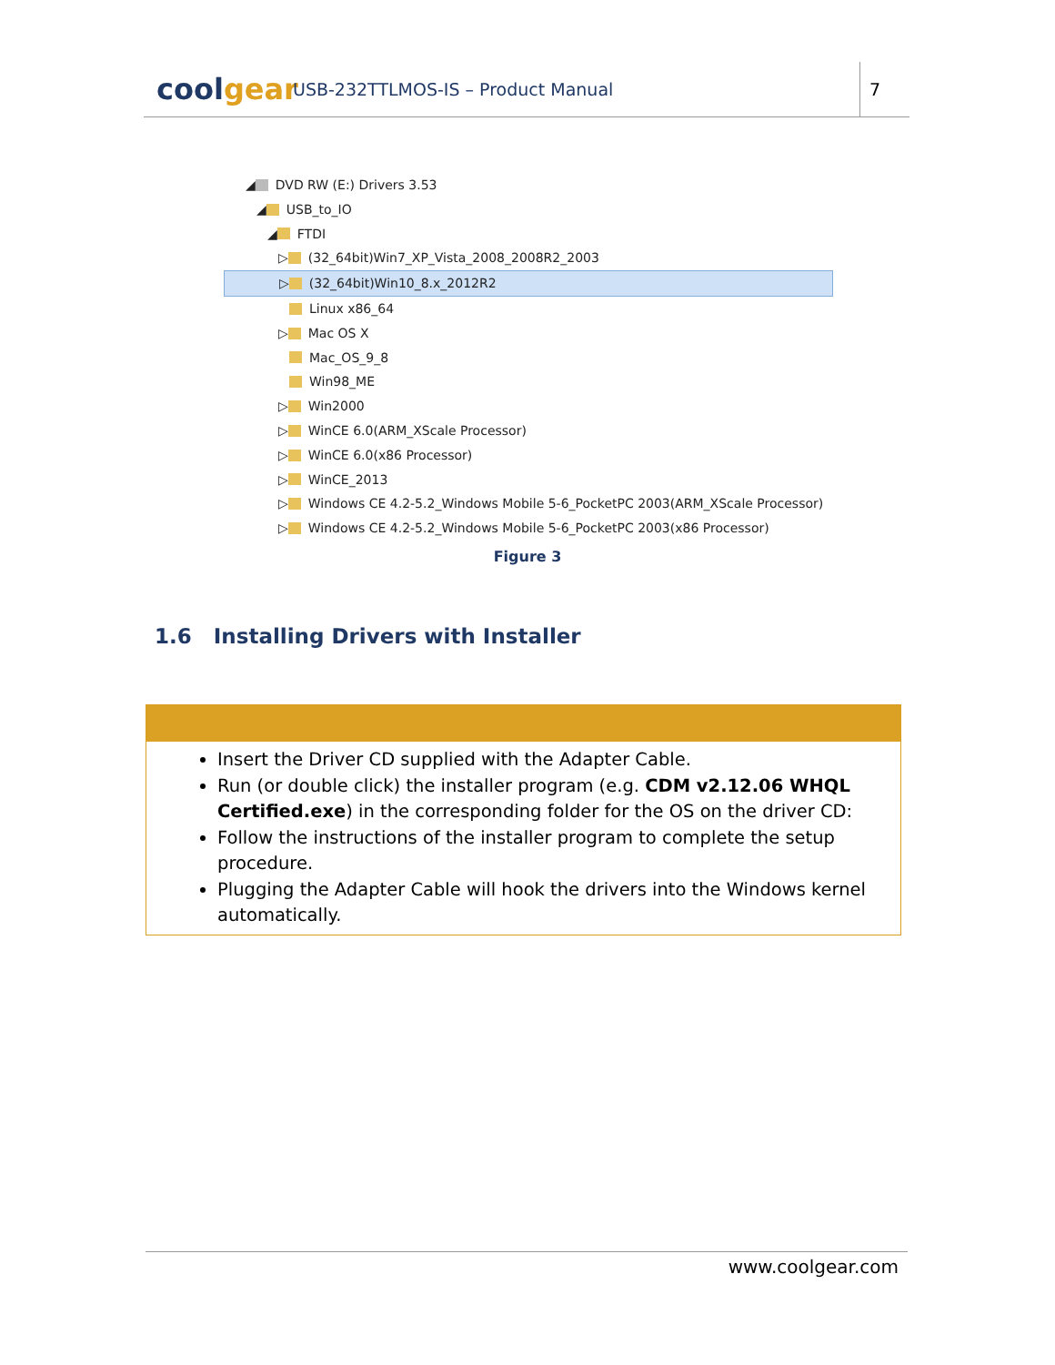coolgear
USB-232TTLMOS-IS – Product Manual
7
◢ DVD RW (E:) Drivers 3.53
◢ USB_to_IO
◢ FTDI
▷ (32_64bit)Win7_XP_Vista_2008_2008R2_2003
▷ (32_64bit)Win10_8.x_2012R2
Linux x86_64
▷ Mac OS X
Mac_OS_9_8
Win98_ME
▷ Win2000
▷ WinCE 6.0(ARM_XScale Processor)
▷ WinCE 6.0(x86 Processor)
▷ WinCE_2013
▷ Windows CE 4.2-5.2_Windows Mobile 5-6_PocketPC 2003(ARM_XScale Processor)
▷ Windows CE 4.2-5.2_Windows Mobile 5-6_PocketPC 2003(x86 Processor)
Figure 3
1.6 Installing Drivers with Installer
Insert the Driver CD supplied with the Adapter Cable.
Run (or double click) the installer program (e.g. CDM v2.12.06 WHQL Certified.exe) in the corresponding folder for the OS on the driver CD:
Follow the instructions of the installer program to complete the setup procedure.
Plugging the Adapter Cable will hook the drivers into the Windows kernel automatically.
www.coolgear.com